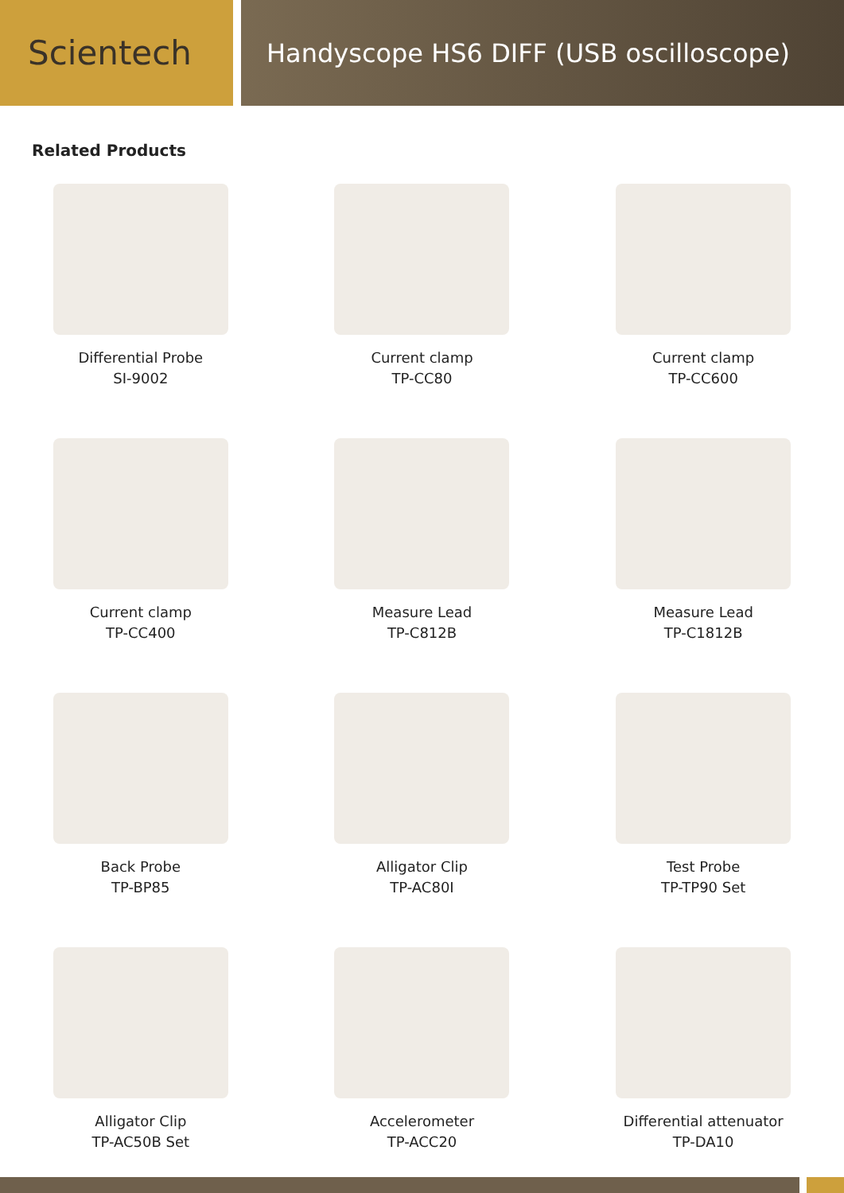Scientech
Handyscope HS6 DIFF (USB oscilloscope)
Related Products
Differential Probe
SI-9002
Current clamp
TP-CC80
Current clamp
TP-CC600
Current clamp
TP-CC400
Measure Lead
TP-C812B
Measure Lead
TP-C1812B
Back Probe
TP-BP85
Alligator Clip
TP-AC80I
Test Probe
TP-TP90 Set
Alligator Clip
TP-AC50B Set
Accelerometer
TP-ACC20
Differential attenuator
TP-DA10